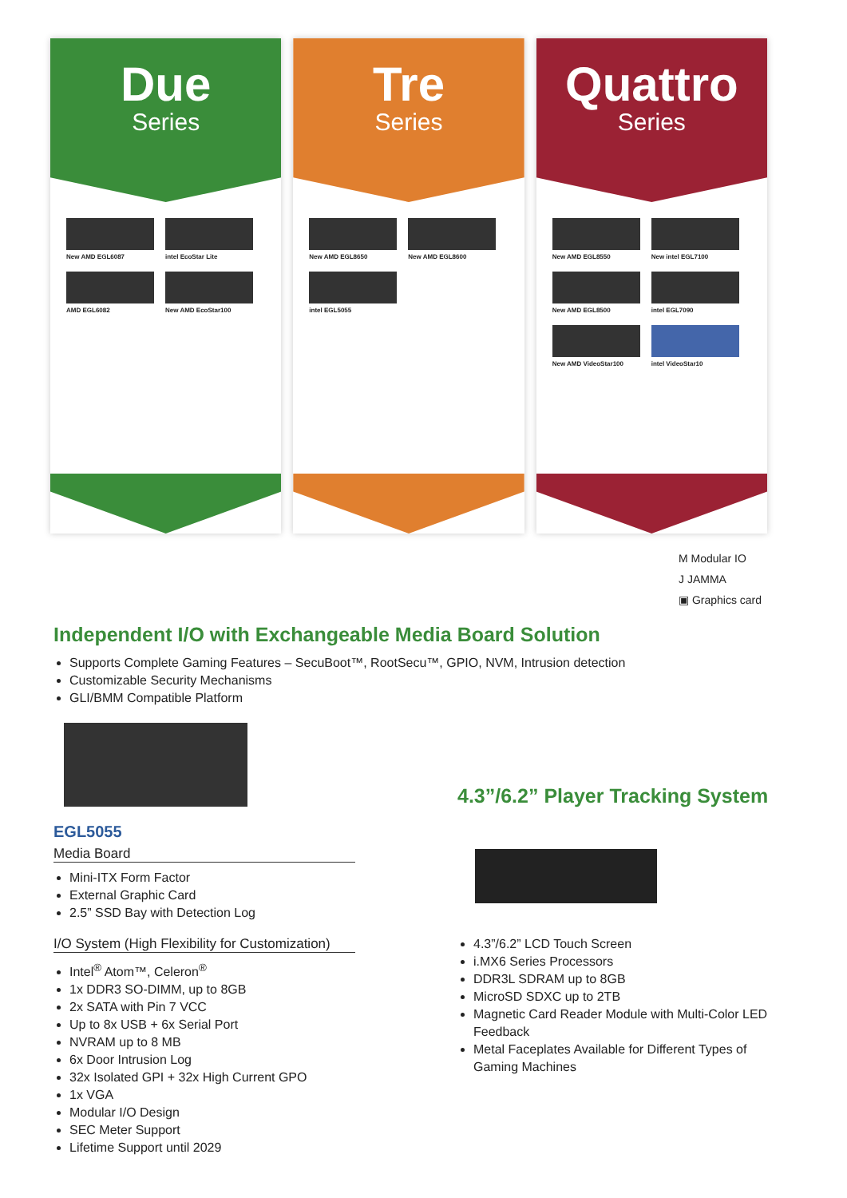Due
Series
New AMD EGL6087
intel EcoStar Lite
AMD EGL6082
New AMD EcoStar100
Tre
Series
New AMD EGL8650
New AMD EGL8600
intel EGL5055
Quattro
Series
New AMD EGL8550
New intel EGL7100
New AMD EGL8500
intel EGL7090
New AMD VideoStar100
intel VideoStar10
M Modular IO
J JAMMA
▣ Graphics card
Independent I/O with Exchangeable Media Board Solution
Supports Complete Gaming Features – SecuBoot™, RootSecu™, GPIO, NVM, Intrusion detection
Customizable Security Mechanisms
GLI/BMM Compatible Platform
EGL5055
Media Board
Mini-ITX Form Factor
External Graphic Card
2.5” SSD Bay with Detection Log
I/O System (High Flexibility for Customization)
Intel<sup>®</sup> Atom™, Celeron<sup>®</sup>
1x DDR3 SO-DIMM, up to 8GB
2x SATA with Pin 7 VCC
Up to 8x USB + 6x Serial Port
NVRAM up to 8 MB
6x Door Intrusion Log
32x Isolated GPI + 32x High Current GPO
1x VGA
Modular I/O Design
SEC Meter Support
Lifetime Support until 2029
4.3”/6.2” Player Tracking System
4.3”/6.2” LCD Touch Screen
i.MX6 Series Processors
DDR3L SDRAM up to 8GB
MicroSD SDXC up to 2TB
Magnetic Card Reader Module with Multi-Color LED Feedback
Metal Faceplates Available for Different Types of Gaming Machines